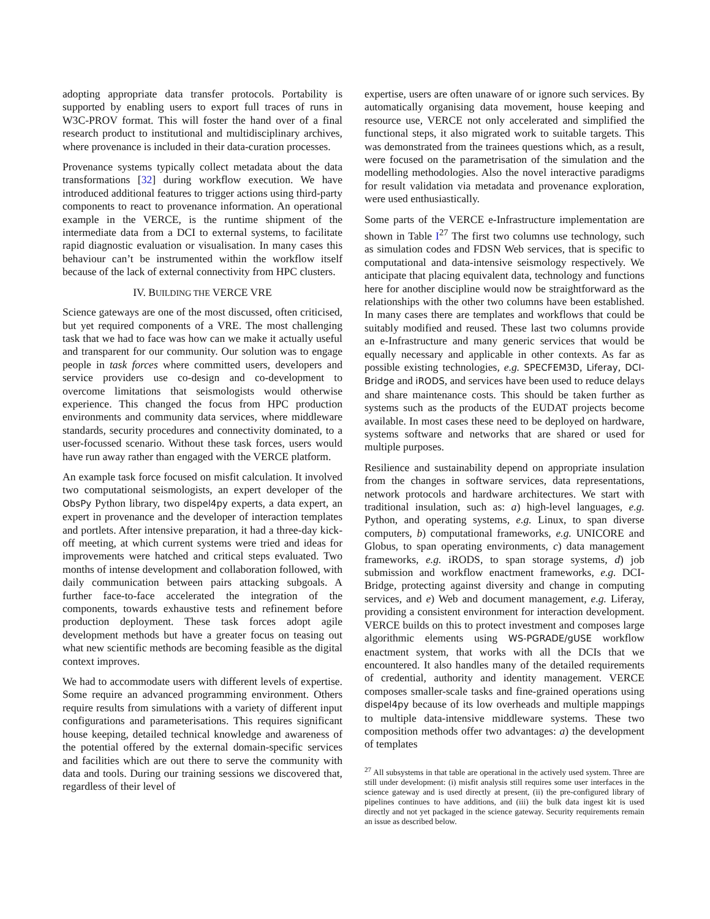adopting appropriate data transfer protocols. Portability is supported by enabling users to export full traces of runs in W3C-PROV format. This will foster the hand over of a final research product to institutional and multidisciplinary archives, where provenance is included in their data-curation processes.
Provenance systems typically collect metadata about the data transformations [32] during workflow execution. We have introduced additional features to trigger actions using third-party components to react to provenance information. An operational example in the VERCE, is the runtime shipment of the intermediate data from a DCI to external systems, to facilitate rapid diagnostic evaluation or visualisation. In many cases this behaviour can’t be instrumented within the workflow itself because of the lack of external connectivity from HPC clusters.
IV. BUILDING THE VERCE VRE
Science gateways are one of the most discussed, often criticised, but yet required components of a VRE. The most challenging task that we had to face was how can we make it actually useful and transparent for our community. Our solution was to engage people in task forces where committed users, developers and service providers use co-design and co-development to overcome limitations that seismologists would otherwise experience. This changed the focus from HPC production environments and community data services, where middleware standards, security procedures and connectivity dominated, to a user-focussed scenario. Without these task forces, users would have run away rather than engaged with the VERCE platform.
An example task force focused on misfit calculation. It involved two computational seismologists, an expert developer of the ObsPy Python library, two dispel4py experts, a data expert, an expert in provenance and the developer of interaction templates and portlets. After intensive preparation, it had a three-day kick-off meeting, at which current systems were tried and ideas for improvements were hatched and critical steps evaluated. Two months of intense development and collaboration followed, with daily communication between pairs attacking subgoals. A further face-to-face accelerated the integration of the components, towards exhaustive tests and refinement before production deployment. These task forces adopt agile development methods but have a greater focus on teasing out what new scientific methods are becoming feasible as the digital context improves.
We had to accommodate users with different levels of expertise. Some require an advanced programming environment. Others require results from simulations with a variety of different input configurations and parameterisations. This requires significant house keeping, detailed technical knowledge and awareness of the potential offered by the external domain-specific services and facilities which are out there to serve the community with data and tools. During our training sessions we discovered that, regardless of their level of
expertise, users are often unaware of or ignore such services. By automatically organising data movement, house keeping and resource use, VERCE not only accelerated and simplified the functional steps, it also migrated work to suitable targets. This was demonstrated from the trainees questions which, as a result, were focused on the parametrisation of the simulation and the modelling methodologies. Also the novel interactive paradigms for result validation via metadata and provenance exploration, were used enthusiastically.
Some parts of the VERCE e-Infrastructure implementation are shown in Table I<sup>27</sup> The first two columns use technology, such as simulation codes and FDSN Web services, that is specific to computational and data-intensive seismology respectively. We anticipate that placing equivalent data, technology and functions here for another discipline would now be straightforward as the relationships with the other two columns have been established. In many cases there are templates and workflows that could be suitably modified and reused. These last two columns provide an e-Infrastructure and many generic services that would be equally necessary and applicable in other contexts. As far as possible existing technologies, e.g. SPECFEM3D, Liferay, DCI-Bridge and iRODS, and services have been used to reduce delays and share maintenance costs. This should be taken further as systems such as the products of the EUDAT projects become available. In most cases these need to be deployed on hardware, systems software and networks that are shared or used for multiple purposes.
Resilience and sustainability depend on appropriate insulation from the changes in software services, data representations, network protocols and hardware architectures. We start with traditional insulation, such as: a) high-level languages, e.g. Python, and operating systems, e.g. Linux, to span diverse computers, b) computational frameworks, e.g. UNICORE and Globus, to span operating environments, c) data management frameworks, e.g. iRODS, to span storage systems, d) job submission and workflow enactment frameworks, e.g. DCI-Bridge, protecting against diversity and change in computing services, and e) Web and document management, e.g. Liferay, providing a consistent environment for interaction development. VERCE builds on this to protect investment and composes large algorithmic elements using WS-PGRADE/gUSE workflow enactment system, that works with all the DCIs that we encountered. It also handles many of the detailed requirements of credential, authority and identity management. VERCE composes smaller-scale tasks and fine-grained operations using dispel4py because of its low overheads and multiple mappings to multiple data-intensive middleware systems. These two composition methods offer two advantages: a) the development of templates
<sup>27</sup> All subsystems in that table are operational in the actively used system. Three are still under development: (i) misfit analysis still requires some user interfaces in the science gateway and is used directly at present, (ii) the pre-configured library of pipelines continues to have additions, and (iii) the bulk data ingest kit is used directly and not yet packaged in the science gateway. Security requirements remain an issue as described below.